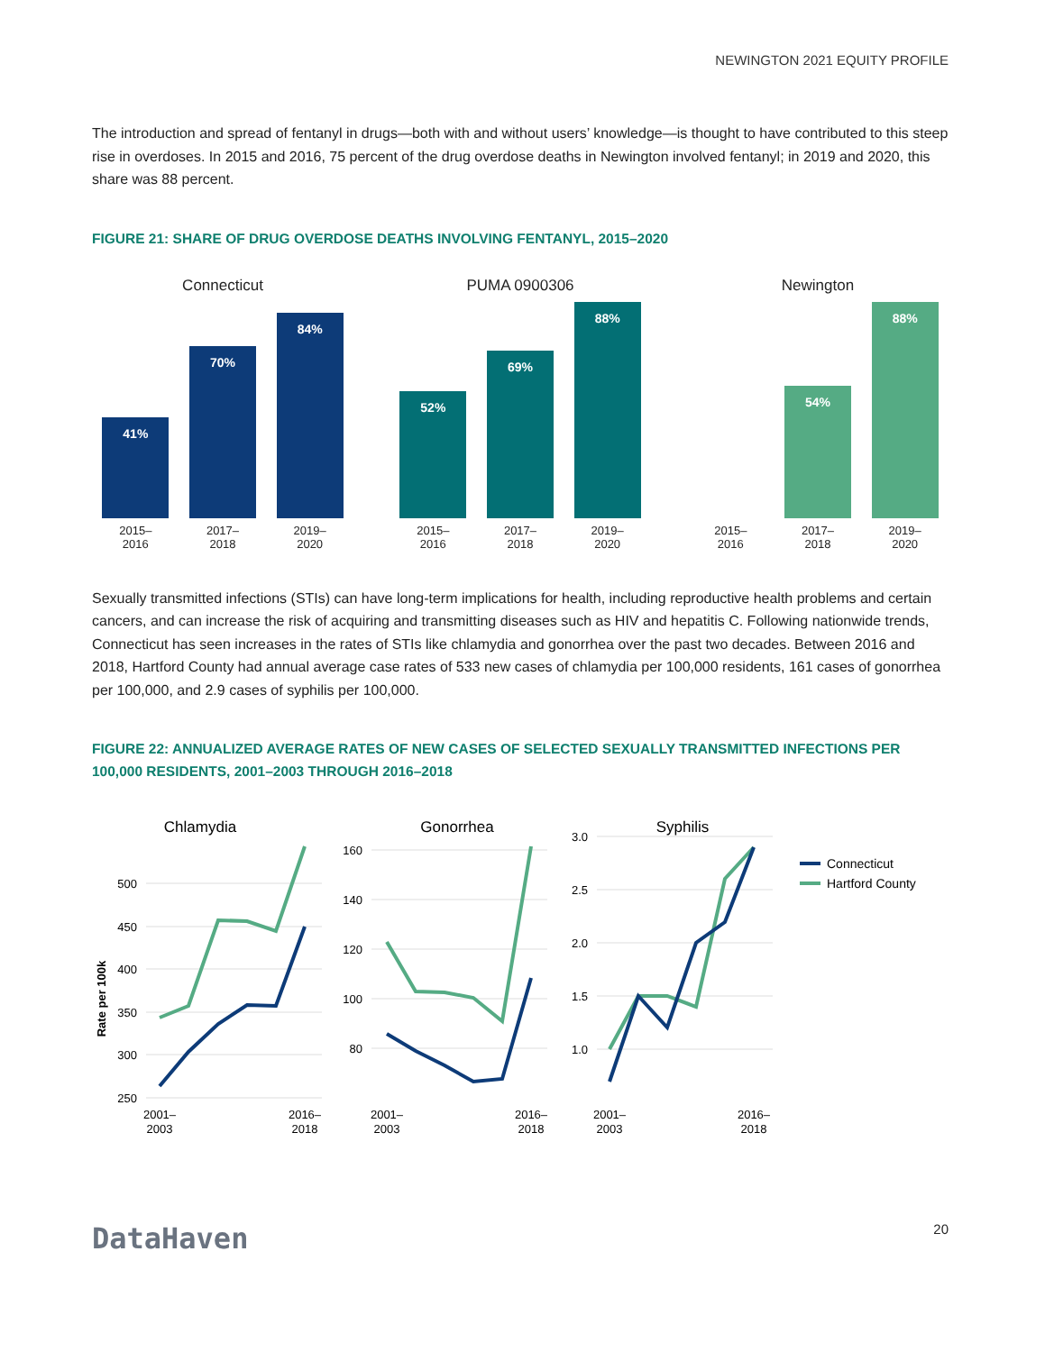NEWINGTON 2021 EQUITY PROFILE
The introduction and spread of fentanyl in drugs—both with and without users’ knowledge—is thought to have contributed to this steep rise in overdoses. In 2015 and 2016, 75 percent of the drug overdose deaths in Newington involved fentanyl; in 2019 and 2020, this share was 88 percent.
FIGURE 21: SHARE OF DRUG OVERDOSE DEATHS INVOLVING FENTANYL, 2015–2020
Connecticut
41%
70%
84%
2015–
2016 2017–
2018 2019–
2020
PUMA 0900306
52%
69%
88%
2015–
2016 2017–
2018 2019–
2020
Newington
54%
88%
2015–
2016 2017–
2018 2019–
2020
Sexually transmitted infections (STIs) can have long-term implications for health, including reproductive health problems and certain cancers, and can increase the risk of acquiring and transmitting diseases such as HIV and hepatitis C. Following nationwide trends, Connecticut has seen increases in the rates of STIs like chlamydia and gonorrhea over the past two decades. Between 2016 and 2018, Hartford County had annual average case rates of 533 new cases of chlamydia per 100,000 residents, 161 cases of gonorrhea per 100,000, and 2.9 cases of syphilis per 100,000.
FIGURE 22: ANNUALIZED AVERAGE RATES OF NEW CASES OF SELECTED SEXUALLY TRANSMITTED INFECTIONS PER 100,000 RESIDENTS, 2001–2003 THROUGH 2016–2018
Chlamydia
Rate per 100k
500
450
400
350
300
250
2001–
2003
2016–
2018
Gonorrhea
160
140
120
100
80
2001–
2003
2016–
2018
Syphilis
3.0
2.5
2.0
1.5
1.0
2001–
2003
2016–
2018
Connecticut
Hartford County
DataHaven 20